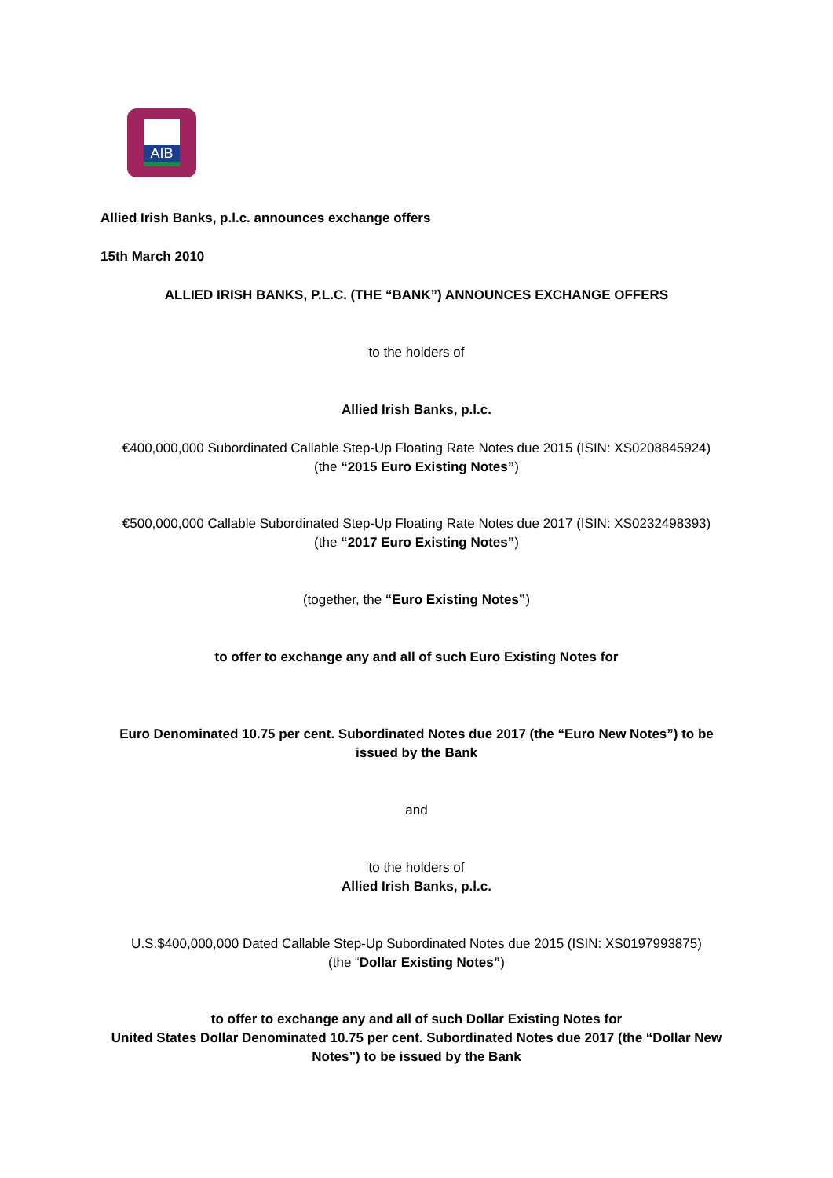AIB
Allied Irish Banks, p.l.c. announces exchange offers
15th March 2010
ALLIED IRISH BANKS, P.L.C. (THE “BANK”) ANNOUNCES EXCHANGE OFFERS
to the holders of
Allied Irish Banks, p.l.c.
€400,000,000 Subordinated Callable Step-Up Floating Rate Notes due 2015 (ISIN: XS0208845924)
(the “2015 Euro Existing Notes”)
€500,000,000 Callable Subordinated Step-Up Floating Rate Notes due 2017 (ISIN: XS0232498393)
(the “2017 Euro Existing Notes”)
(together, the “Euro Existing Notes”)
to offer to exchange any and all of such Euro Existing Notes for
Euro Denominated 10.75 per cent. Subordinated Notes due 2017 (the “Euro New Notes”) to be issued by the Bank
and
to the holders of
Allied Irish Banks, p.l.c.
U.S.$400,000,000 Dated Callable Step-Up Subordinated Notes due 2015 (ISIN: XS0197993875)
(the “Dollar Existing Notes”)
to offer to exchange any and all of such Dollar Existing Notes for
United States Dollar Denominated 10.75 per cent. Subordinated Notes due 2017 (the “Dollar New Notes”) to be issued by the Bank